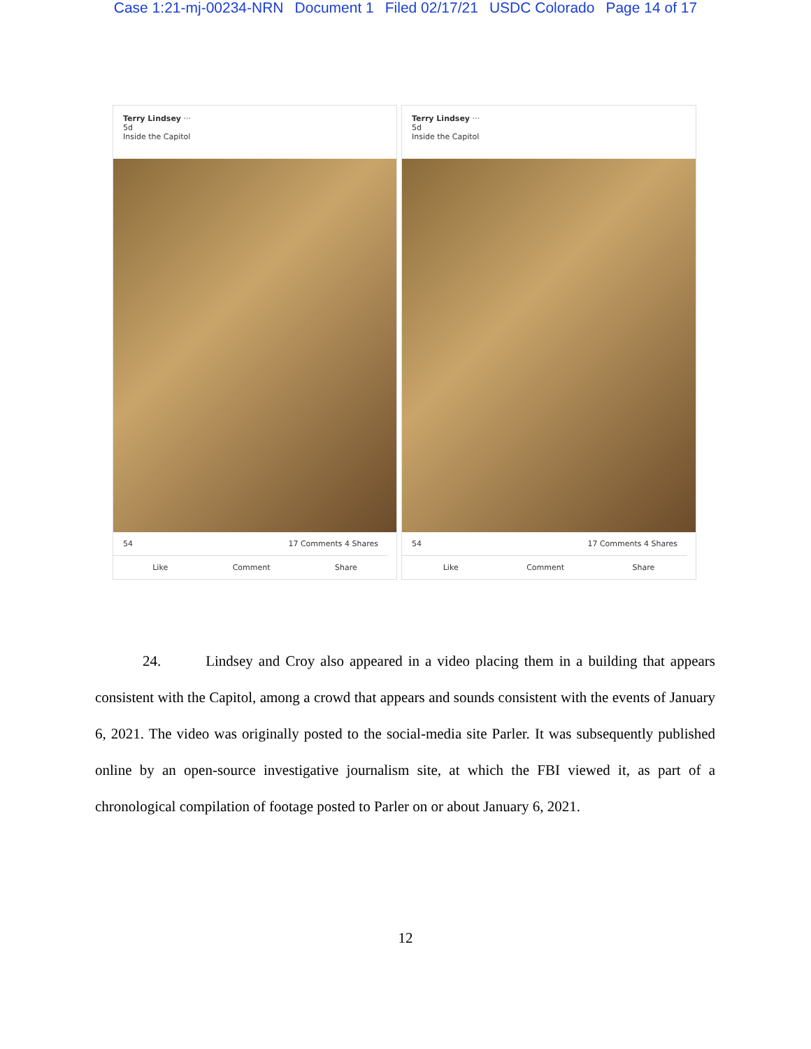Case 1:21-mj-00234-NRN Document 1 Filed 02/17/21 USDC Colorado Page 14 of 17
Terry Lindsey ···
5d
Inside the Capitol
54 17 Comments 4 Shares
Like Comment Share
Terry Lindsey ···
5d
Inside the Capitol
54 17 Comments 4 Shares
Like Comment Share
24. Lindsey and Croy also appeared in a video placing them in a building that appears consistent with the Capitol, among a crowd that appears and sounds consistent with the events of January 6, 2021. The video was originally posted to the social-media site Parler. It was subsequently published online by an open-source investigative journalism site, at which the FBI viewed it, as part of a chronological compilation of footage posted to Parler on or about January 6, 2021.
12